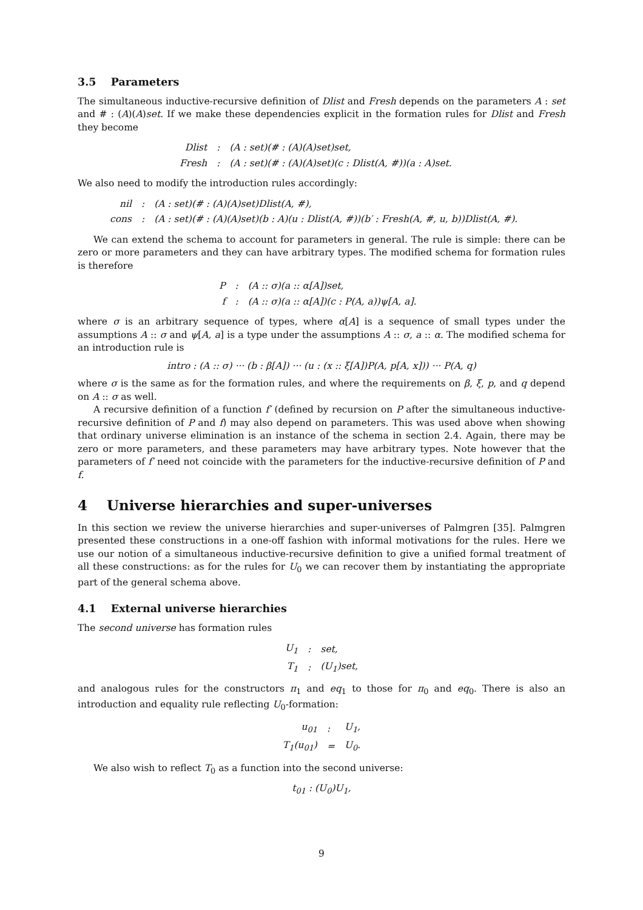3.5 Parameters
The simultaneous inductive-recursive definition of Dlist and Fresh depends on the parameters A : set and # : (A)(A)set. If we make these dependencies explicit in the formation rules for Dlist and Fresh they become
| Dlist | : | (A : set)(# : (A)(A)set)set, |
| Fresh | : | (A : set)(# : (A)(A)set)(c : Dlist(A, #))(a : A)set. |
We also need to modify the introduction rules accordingly:
| nil | : | (A : set)(# : (A)(A)set)Dlist(A, #), |
| cons | : | (A : set)(# : (A)(A)set)(b : A)(u : Dlist(A, #))(b′ : Fresh(A, #, u, b))Dlist(A, #). |
We can extend the schema to account for parameters in general. The rule is simple: there can be zero or more parameters and they can have arbitrary types. The modified schema for formation rules is therefore
| P | : | (A :: σ)(a :: α[A])set, |
| f | : | (A :: σ)(a :: α[A])(c : P(A, a))ψ[A, a]. |
where σ is an arbitrary sequence of types, where α[A] is a sequence of small types under the assumptions A :: σ and ψ[A, a] is a type under the assumptions A :: σ, a :: α. The modified schema for an introduction rule is
intro : (A :: σ) ··· (b : β[A]) ··· (u : (x :: ξ[A])P(A, p[A, x])) ··· P(A, q)
where σ is the same as for the formation rules, and where the requirements on β, ξ, p, and q depend on A :: σ as well.
A recursive definition of a function f′ (defined by recursion on P after the simultaneous inductive-recursive definition of P and f) may also depend on parameters. This was used above when showing that ordinary universe elimination is an instance of the schema in section 2.4. Again, there may be zero or more parameters, and these parameters may have arbitrary types. Note however that the parameters of f′ need not coincide with the parameters for the inductive-recursive definition of P and f.
4 Universe hierarchies and super-universes
In this section we review the universe hierarchies and super-universes of Palmgren [35]. Palmgren presented these constructions in a one-off fashion with informal motivations for the rules. Here we use our notion of a simultaneous inductive-recursive definition to give a unified formal treatment of all these constructions: as for the rules for U<sub>0</sub> we can recover them by instantiating the appropriate part of the general schema above.
4.1 External universe hierarchies
The second universe has formation rules
| U<sub>1</sub> | : | set, |
| T<sub>1</sub> | : | (U<sub>1</sub>)set, |
and analogous rules for the constructors π<sub>1</sub> and eq<sub>1</sub> to those for π<sub>0</sub> and eq<sub>0</sub>. There is also an introduction and equality rule reflecting U<sub>0</sub>-formation:
| u<sub>01</sub> | : | U<sub>1</sub>, |
| T<sub>1</sub>(u<sub>01</sub>) | = | U<sub>0</sub>. |
We also wish to reflect T<sub>0</sub> as a function into the second universe:
t<sub>01</sub> : (U<sub>0</sub>)U<sub>1</sub>,
9